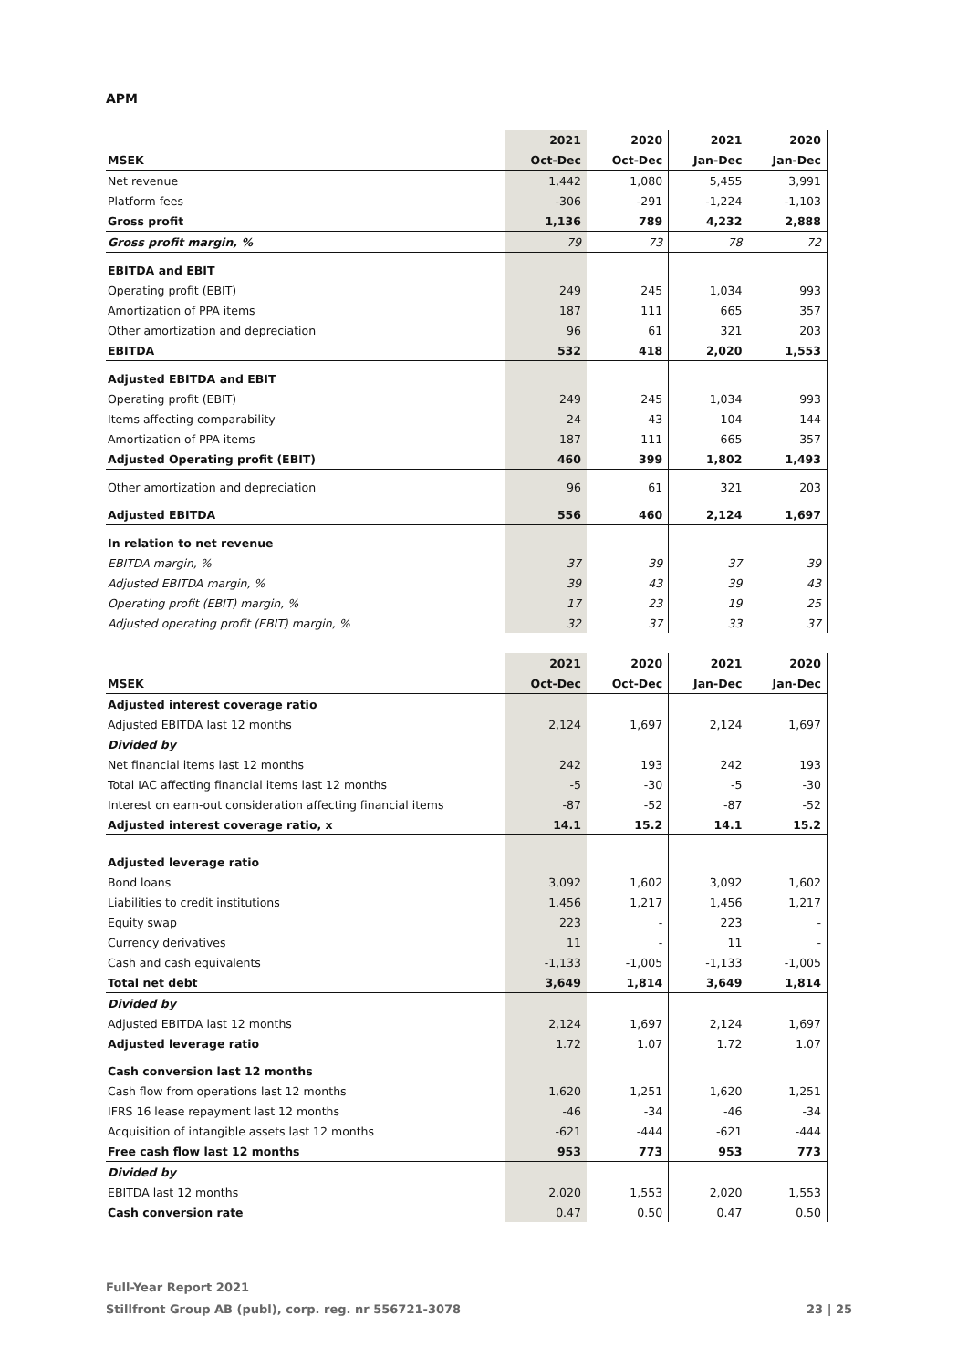APM
| | 2021 | 2020 | 2021 | 2020 |
| --- | --- | --- | --- | --- |
| MSEK | Oct-Dec | Oct-Dec | Jan-Dec | Jan-Dec |
| Net revenue | 1,442 | 1,080 | 5,455 | 3,991 |
| Platform fees | -306 | -291 | -1,224 | -1,103 |
| Gross profit | 1,136 | 789 | 4,232 | 2,888 |
| Gross profit margin, % | 79 | 73 | 78 | 72 |
| EBITDA and EBIT | | | | |
| Operating profit (EBIT) | 249 | 245 | 1,034 | 993 |
| Amortization of PPA items | 187 | 111 | 665 | 357 |
| Other amortization and depreciation | 96 | 61 | 321 | 203 |
| EBITDA | 532 | 418 | 2,020 | 1,553 |
| Adjusted EBITDA and EBIT | | | | |
| Operating profit (EBIT) | 249 | 245 | 1,034 | 993 |
| Items affecting comparability | 24 | 43 | 104 | 144 |
| Amortization of PPA items | 187 | 111 | 665 | 357 |
| Adjusted Operating profit (EBIT) | 460 | 399 | 1,802 | 1,493 |
| Other amortization and depreciation | 96 | 61 | 321 | 203 |
| Adjusted EBITDA | 556 | 460 | 2,124 | 1,697 |
| In relation to net revenue | | | | |
| EBITDA margin, % | 37 | 39 | 37 | 39 |
| Adjusted EBITDA margin, % | 39 | 43 | 39 | 43 |
| Operating profit (EBIT) margin, % | 17 | 23 | 19 | 25 |
| Adjusted operating profit (EBIT) margin, % | 32 | 37 | 33 | 37 |
| | 2021 | 2020 | 2021 | 2020 |
| --- | --- | --- | --- | --- |
| MSEK | Oct-Dec | Oct-Dec | Jan-Dec | Jan-Dec |
| Adjusted interest coverage ratio | | | | |
| Adjusted EBITDA last 12 months | 2,124 | 1,697 | 2,124 | 1,697 |
| Divided by | | | | |
| Net financial items last 12 months | 242 | 193 | 242 | 193 |
| Total IAC affecting financial items last 12 months | -5 | -30 | -5 | -30 |
| Interest on earn-out consideration affecting financial items | -87 | -52 | -87 | -52 |
| Adjusted interest coverage ratio, x | 14.1 | 15.2 | 14.1 | 15.2 |
| Adjusted leverage ratio | | | | |
| Bond loans | 3,092 | 1,602 | 3,092 | 1,602 |
| Liabilities to credit institutions | 1,456 | 1,217 | 1,456 | 1,217 |
| Equity swap | 223 | - | 223 | - |
| Currency derivatives | 11 | - | 11 | - |
| Cash and cash equivalents | -1,133 | -1,005 | -1,133 | -1,005 |
| Total net debt | 3,649 | 1,814 | 3,649 | 1,814 |
| Divided by | | | | |
| Adjusted EBITDA last 12 months | 2,124 | 1,697 | 2,124 | 1,697 |
| Adjusted leverage ratio | 1.72 | 1.07 | 1.72 | 1.07 |
| Cash conversion last 12 months | | | | |
| Cash flow from operations last 12 months | 1,620 | 1,251 | 1,620 | 1,251 |
| IFRS 16 lease repayment last 12 months | -46 | -34 | -46 | -34 |
| Acquisition of intangible assets last 12 months | -621 | -444 | -621 | -444 |
| Free cash flow last 12 months | 953 | 773 | 953 | 773 |
| Divided by | | | | |
| EBITDA last 12 months | 2,020 | 1,553 | 2,020 | 1,553 |
| Cash conversion rate | 0.47 | 0.50 | 0.47 | 0.50 |
Full-Year Report 2021
Stillfront Group AB (publ), corp. reg. nr 556721-3078 23 | 25